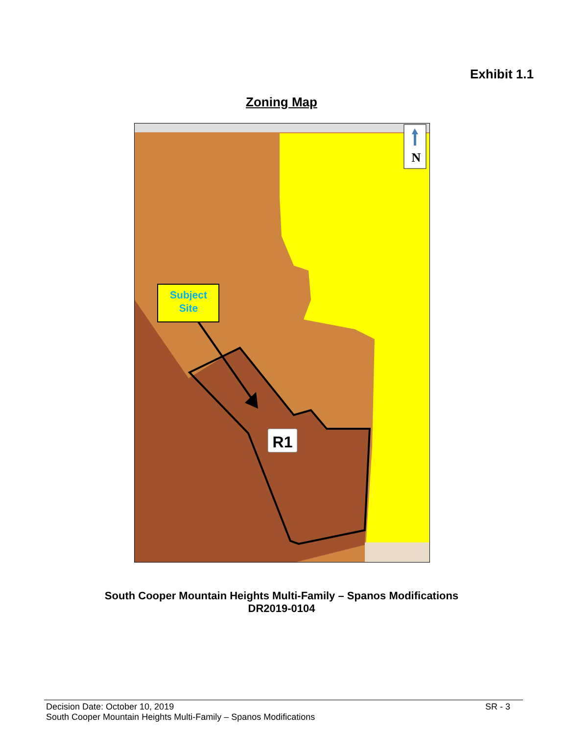Exhibit 1.1
Zoning Map
Subject
Site
R1
N
South Cooper Mountain Heights Multi-Family – Spanos Modifications
DR2019-0104
Decision Date: October 10, 2019 SR - 3
South Cooper Mountain Heights Multi-Family – Spanos Modifications